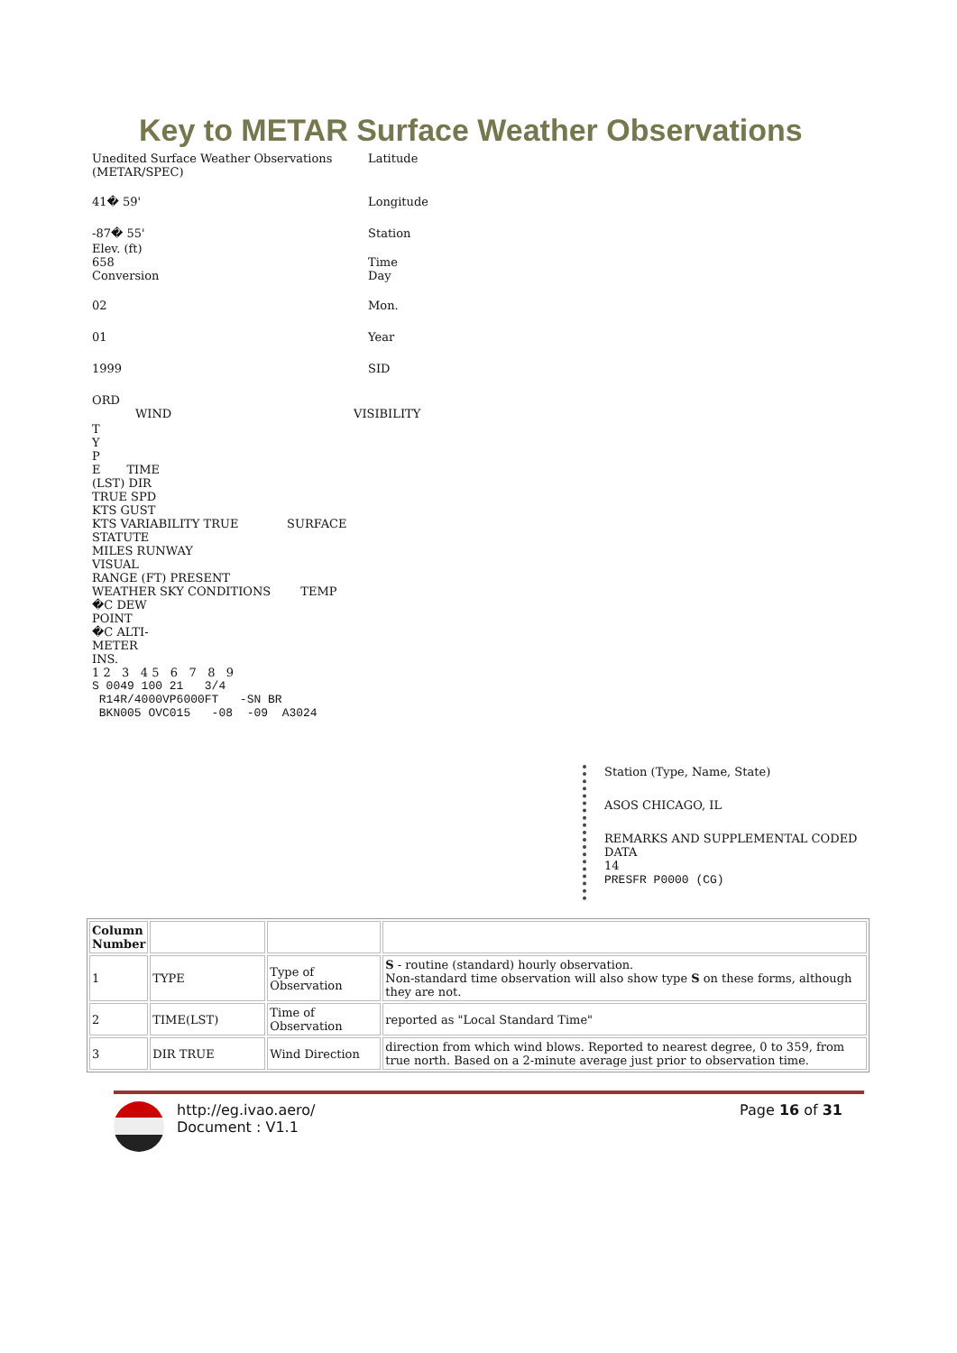Key to METAR Surface Weather Observations
Unedited Surface Weather Observations
(METAR/SPEC)
Latitude
41� 59' Longitude
-87� 55' Station
Elev. (ft)
658
Conversion
Time
Day
02 Mon.
01 Year
1999 SID
ORD
WIND VISIBILITY
T
Y
P
E TIME
(LST) DIR
TRUE SPD
KTS GUST
KTS VARIABILITY TRUE SURFACE
STATUTE
MILES RUNWAY
VISUAL
RANGE (FT) PRESENT
WEATHER SKY CONDITIONS TEMP
�C DEW
POINT
�C ALTI-
METER
INS.
1 2 3 4 5 6 7 8 9
S 0049 100 21 3/4
R14R/4000VP6000FT -SN BR
BKN005 OVC015 -08 -09 A3024
Station (Type, Name, State)
ASOS CHICAGO, IL
REMARKS AND SUPPLEMENTAL CODED DATA
14
PRESFR P0000 (CG)
| Column Number | | | |
| 1 | TYPE | Type of Observation | S - routine (standard) hourly observation. Non-standard time observation will also show type S on these forms, although they are not. |
| 2 | TIME(LST) | Time of Observation | reported as "Local Standard Time" |
| 3 | DIR TRUE | Wind Direction | direction from which wind blows. Reported to nearest degree, 0 to 359, from true north. Based on a 2-minute average just prior to observation time. |
http://eg.ivao.aero/
Document : V1.1
Page 16 of 31